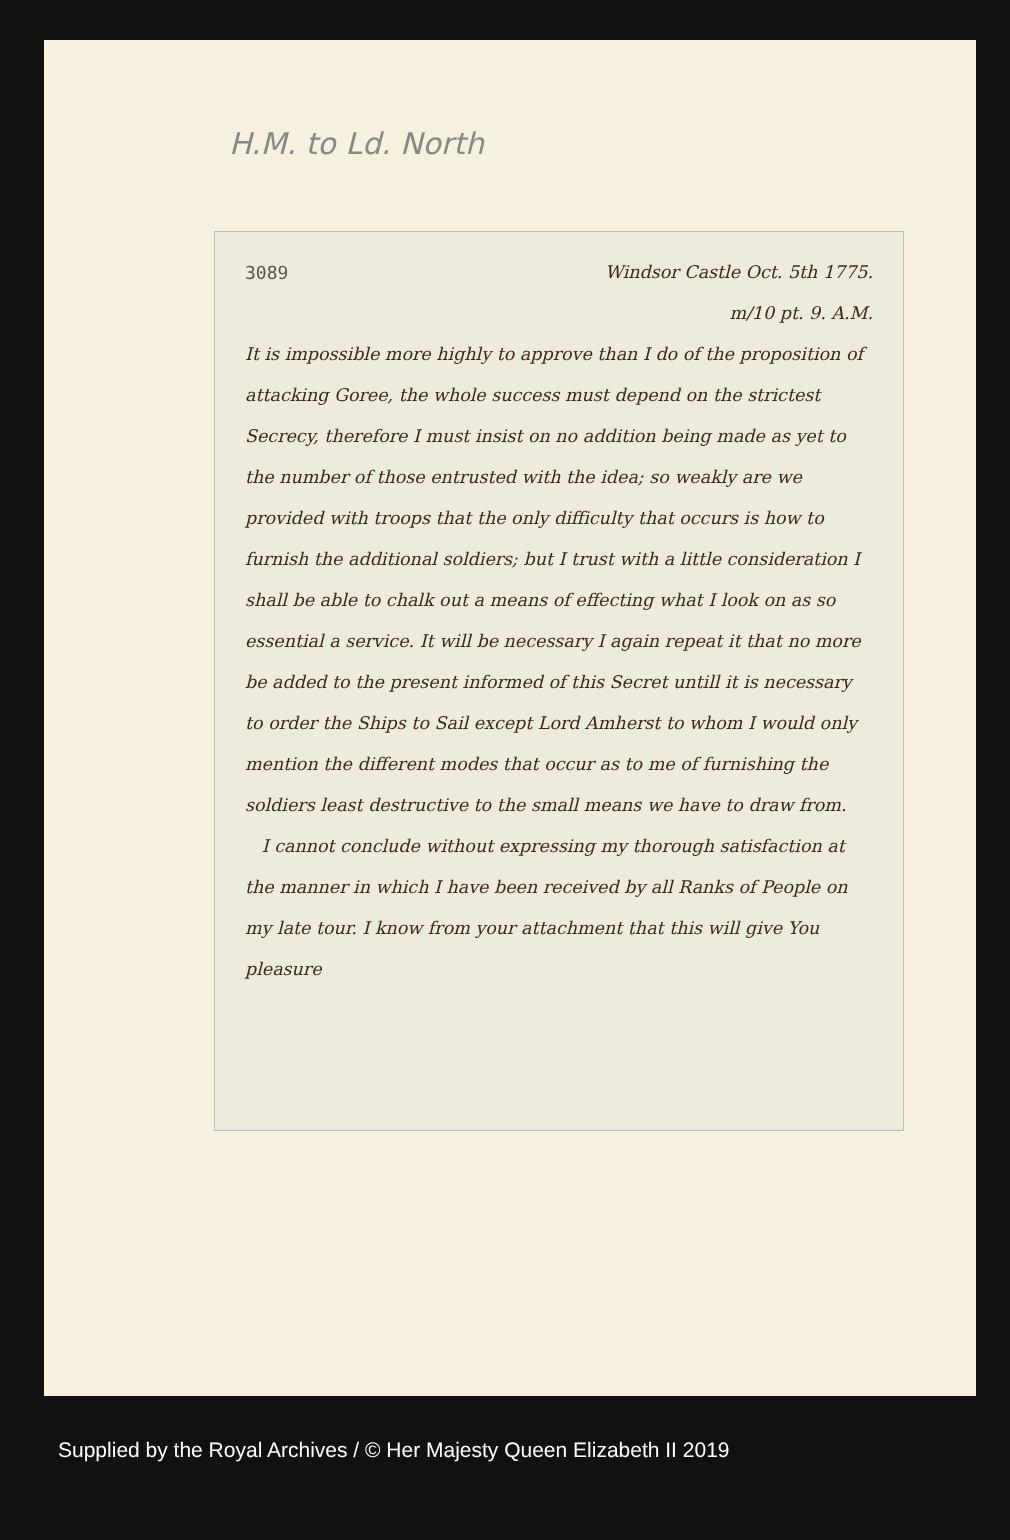H.M. to Ld. North
3089 Windsor Castle Oct. 5th 1775.
m/10 pt. 9. A.M.
It is impossible more highly to approve than I do of the proposition of attacking Goree, the whole success must depend on the strictest Secrecy, therefore I must insist on no addition being made as yet to the number of those entrusted with the idea; so weakly are we provided with troops that the only difficulty that occurs is how to furnish the additional soldiers; but I trust with a little consideration I shall be able to chalk out a means of effecting what I look on as so essential a service. It will be necessary I again repeat it that no more be added to the present informed of this Secret untill it is necessary to order the Ships to Sail except Lord Amherst to whom I would only mention the different modes that occur as to me of furnishing the soldiers least destructive to the small means we have to draw from.
I cannot conclude without expressing my thorough satisfaction at the manner in which I have been received by all Ranks of People on my late tour. I know from your attachment that this will give You pleasure
Supplied by the Royal Archives / © Her Majesty Queen Elizabeth II 2019